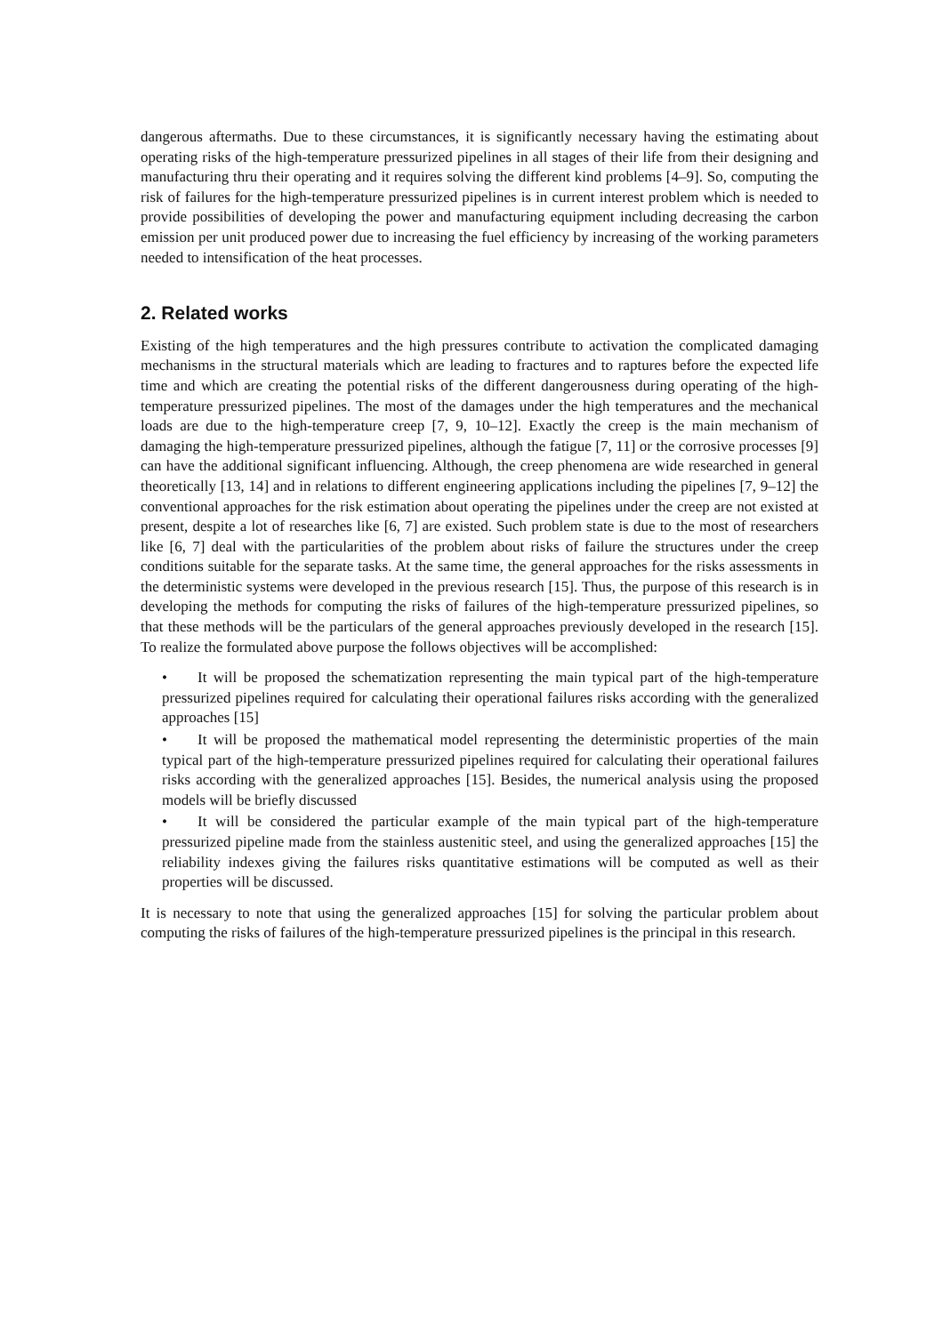dangerous aftermaths. Due to these circumstances, it is significantly necessary having the estimating about operating risks of the high-temperature pressurized pipelines in all stages of their life from their designing and manufacturing thru their operating and it requires solving the different kind problems [4–9]. So, computing the risk of failures for the high-temperature pressurized pipelines is in current interest problem which is needed to provide possibilities of developing the power and manufacturing equipment including decreasing the carbon emission per unit produced power due to increasing the fuel efficiency by increasing of the working parameters needed to intensification of the heat processes.
2. Related works
Existing of the high temperatures and the high pressures contribute to activation the complicated damaging mechanisms in the structural materials which are leading to fractures and to raptures before the expected life time and which are creating the potential risks of the different dangerousness during operating of the high-temperature pressurized pipelines. The most of the damages under the high temperatures and the mechanical loads are due to the high-temperature creep [7, 9, 10–12]. Exactly the creep is the main mechanism of damaging the high-temperature pressurized pipelines, although the fatigue [7, 11] or the corrosive processes [9] can have the additional significant influencing. Although, the creep phenomena are wide researched in general theoretically [13, 14] and in relations to different engineering applications including the pipelines [7, 9–12] the conventional approaches for the risk estimation about operating the pipelines under the creep are not existed at present, despite a lot of researches like [6, 7] are existed. Such problem state is due to the most of researchers like [6, 7] deal with the particularities of the problem about risks of failure the structures under the creep conditions suitable for the separate tasks. At the same time, the general approaches for the risks assessments in the deterministic systems were developed in the previous research [15]. Thus, the purpose of this research is in developing the methods for computing the risks of failures of the high-temperature pressurized pipelines, so that these methods will be the particulars of the general approaches previously developed in the research [15]. To realize the formulated above purpose the follows objectives will be accomplished:
• It will be proposed the schematization representing the main typical part of the high-temperature pressurized pipelines required for calculating their operational failures risks according with the generalized approaches [15]
• It will be proposed the mathematical model representing the deterministic properties of the main typical part of the high-temperature pressurized pipelines required for calculating their operational failures risks according with the generalized approaches [15]. Besides, the numerical analysis using the proposed models will be briefly discussed
• It will be considered the particular example of the main typical part of the high-temperature pressurized pipeline made from the stainless austenitic steel, and using the generalized approaches [15] the reliability indexes giving the failures risks quantitative estimations will be computed as well as their properties will be discussed.
It is necessary to note that using the generalized approaches [15] for solving the particular problem about computing the risks of failures of the high-temperature pressurized pipelines is the principal in this research.